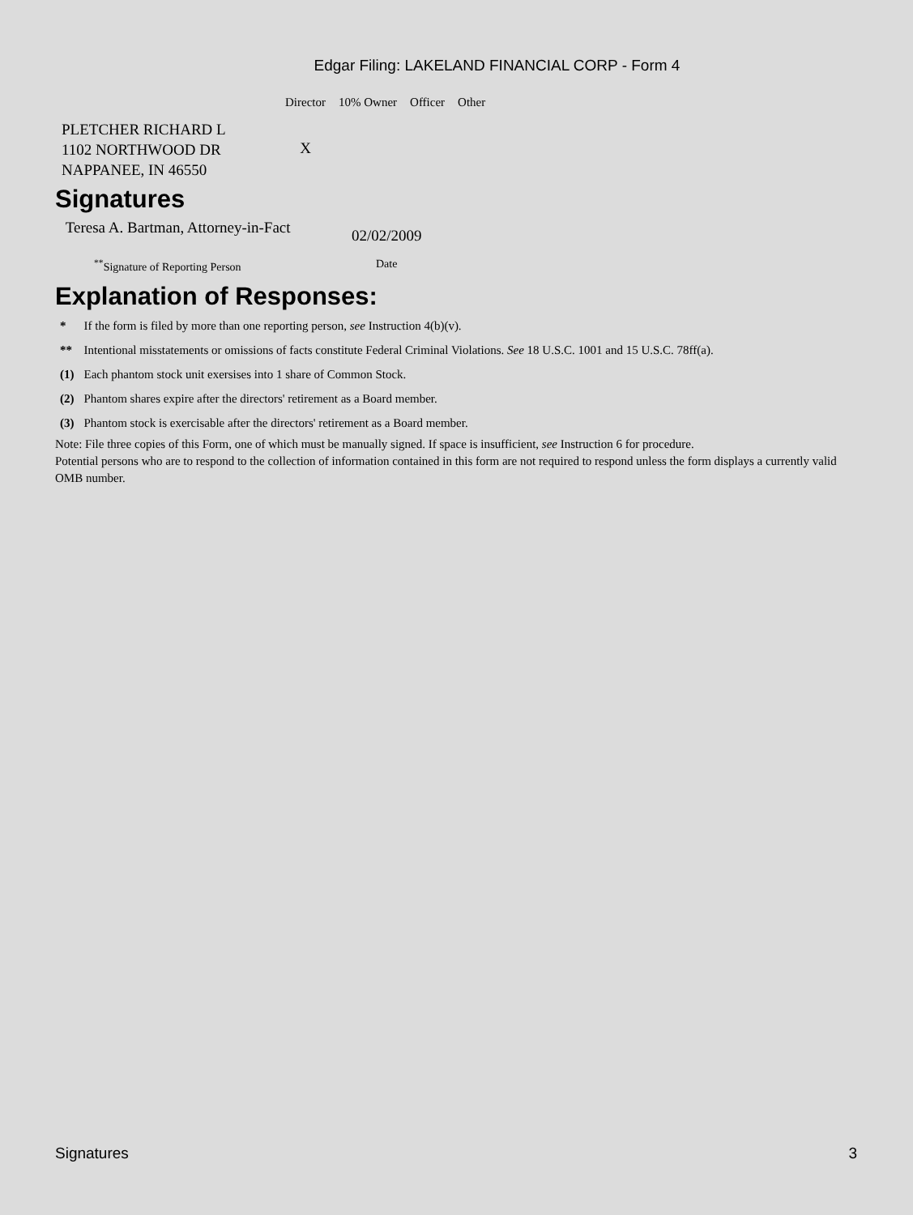Edgar Filing: LAKELAND FINANCIAL CORP - Form 4
| | Director | 10% Owner | Officer | Other |
| --- | --- | --- | --- | --- |
| PLETCHER RICHARD L 1102 NORTHWOOD DR NAPPANEE, IN 46550 | X | | | |
Signatures
| Teresa A. Bartman, Attorney-in-Fact | 02/02/2009 |
| <sup>**</sup> Signature of Reporting Person | Date |
Explanation of Responses:
| * | If the form is filed by more than one reporting person, see Instruction 4(b)(v). |
| ** | Intentional misstatements or omissions of facts constitute Federal Criminal Violations. See 18 U.S.C. 1001 and 15 U.S.C. 78ff(a). |
| (1) | Each phantom stock unit exersises into 1 share of Common Stock. |
| (2) | Phantom shares expire after the directors' retirement as a Board member. |
| (3) | Phantom stock is exercisable after the directors' retirement as a Board member. |
Note: File three copies of this Form, one of which must be manually signed. If space is insufficient, see Instruction 6 for procedure.
Potential persons who are to respond to the collection of information contained in this form are not required to respond unless the form displays a currently valid OMB number.
Signatures 3